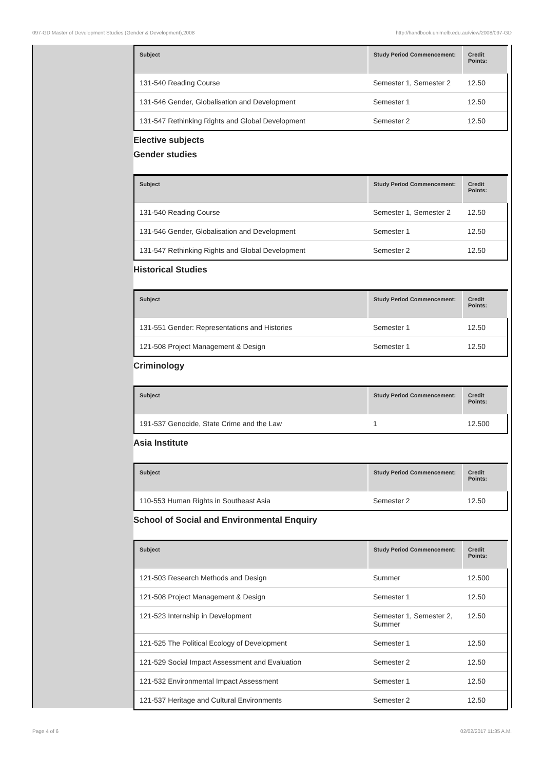097-GD Master of Development Studies (Gender & Development),2008 http://handbook.unimelb.edu.au/view/2008/097-GD
| Subject | Study Period Commencement: | Credit Points: |
| --- | --- | --- |
| 131-540 Reading Course | Semester 1, Semester 2 | 12.50 |
| 131-546 Gender, Globalisation and Development | Semester 1 | 12.50 |
| 131-547 Rethinking Rights and Global Development | Semester 2 | 12.50 |
Elective subjects
Gender studies
| Subject | Study Period Commencement: | Credit Points: |
| --- | --- | --- |
| 131-540 Reading Course | Semester 1, Semester 2 | 12.50 |
| 131-546 Gender, Globalisation and Development | Semester 1 | 12.50 |
| 131-547 Rethinking Rights and Global Development | Semester 2 | 12.50 |
Historical Studies
| Subject | Study Period Commencement: | Credit Points: |
| --- | --- | --- |
| 131-551 Gender: Representations and Histories | Semester 1 | 12.50 |
| 121-508 Project Management & Design | Semester 1 | 12.50 |
Criminology
| Subject | Study Period Commencement: | Credit Points: |
| --- | --- | --- |
| 191-537 Genocide, State Crime and the Law | 1 | 12.500 |
Asia Institute
| Subject | Study Period Commencement: | Credit Points: |
| --- | --- | --- |
| 110-553 Human Rights in Southeast Asia | Semester 2 | 12.50 |
School of Social and Environmental Enquiry
| Subject | Study Period Commencement: | Credit Points: |
| --- | --- | --- |
| 121-503 Research Methods and Design | Summer | 12.500 |
| 121-508 Project Management & Design | Semester 1 | 12.50 |
| 121-523 Internship in Development | Semester 1, Semester 2, Summer | 12.50 |
| 121-525 The Political Ecology of Development | Semester 1 | 12.50 |
| 121-529 Social Impact Assessment and Evaluation | Semester 2 | 12.50 |
| 121-532 Environmental Impact Assessment | Semester 1 | 12.50 |
| 121-537 Heritage and Cultural Environments | Semester 2 | 12.50 |
Page 4 of 6 02/02/2017 11:35 A.M.